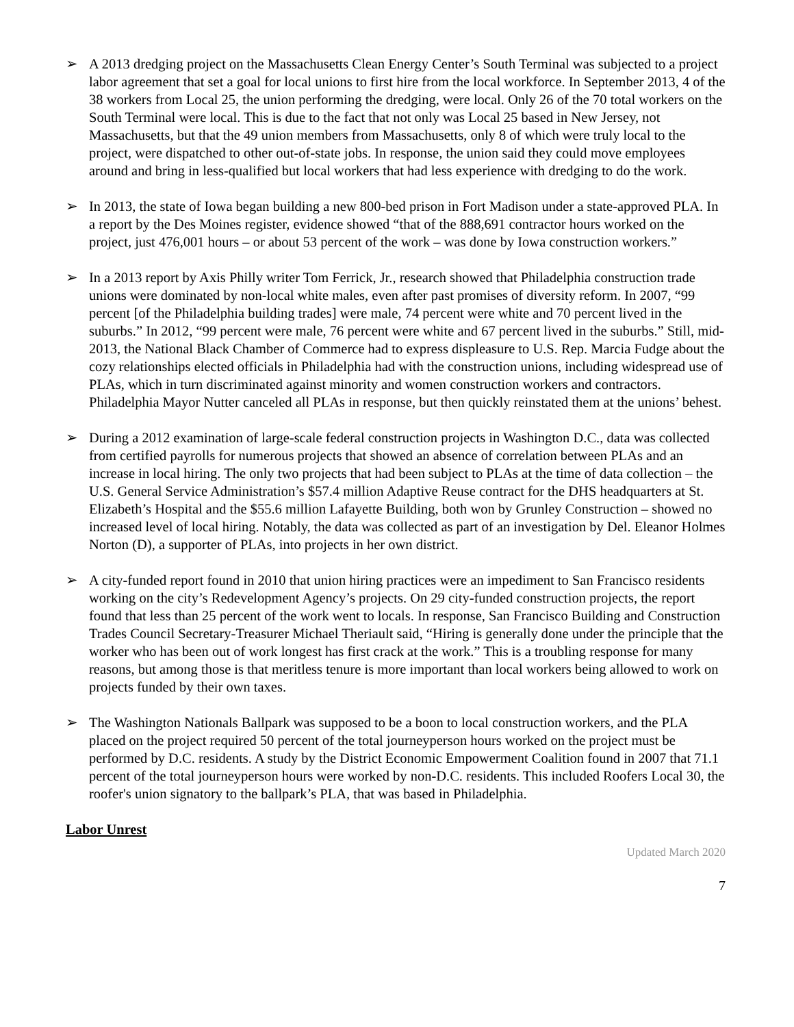➢ A 2013 dredging project on the Massachusetts Clean Energy Center’s South Terminal was subjected to a project labor agreement that set a goal for local unions to first hire from the local workforce. In September 2013, 4 of the 38 workers from Local 25, the union performing the dredging, were local. Only 26 of the 70 total workers on the South Terminal were local. This is due to the fact that not only was Local 25 based in New Jersey, not Massachusetts, but that the 49 union members from Massachusetts, only 8 of which were truly local to the project, were dispatched to other out-of-state jobs. In response, the union said they could move employees around and bring in less-qualified but local workers that had less experience with dredging to do the work.
➢ In 2013, the state of Iowa began building a new 800-bed prison in Fort Madison under a state-approved PLA. In a report by the Des Moines register, evidence showed “that of the 888,691 contractor hours worked on the project, just 476,001 hours – or about 53 percent of the work – was done by Iowa construction workers.”
➢ In a 2013 report by Axis Philly writer Tom Ferrick, Jr., research showed that Philadelphia construction trade unions were dominated by non-local white males, even after past promises of diversity reform. In 2007, “99 percent [of the Philadelphia building trades] were male, 74 percent were white and 70 percent lived in the suburbs.” In 2012, “99 percent were male, 76 percent were white and 67 percent lived in the suburbs.” Still, mid-2013, the National Black Chamber of Commerce had to express displeasure to U.S. Rep. Marcia Fudge about the cozy relationships elected officials in Philadelphia had with the construction unions, including widespread use of PLAs, which in turn discriminated against minority and women construction workers and contractors. Philadelphia Mayor Nutter canceled all PLAs in response, but then quickly reinstated them at the unions’ behest.
➢ During a 2012 examination of large-scale federal construction projects in Washington D.C., data was collected from certified payrolls for numerous projects that showed an absence of correlation between PLAs and an increase in local hiring. The only two projects that had been subject to PLAs at the time of data collection – the U.S. General Service Administration’s $57.4 million Adaptive Reuse contract for the DHS headquarters at St. Elizabeth’s Hospital and the $55.6 million Lafayette Building, both won by Grunley Construction – showed no increased level of local hiring. Notably, the data was collected as part of an investigation by Del. Eleanor Holmes Norton (D), a supporter of PLAs, into projects in her own district.
➢ A city-funded report found in 2010 that union hiring practices were an impediment to San Francisco residents working on the city’s Redevelopment Agency’s projects. On 29 city-funded construction projects, the report found that less than 25 percent of the work went to locals. In response, San Francisco Building and Construction Trades Council Secretary-Treasurer Michael Theriault said, “Hiring is generally done under the principle that the worker who has been out of work longest has first crack at the work.” This is a troubling response for many reasons, but among those is that meritless tenure is more important than local workers being allowed to work on projects funded by their own taxes.
➢ The Washington Nationals Ballpark was supposed to be a boon to local construction workers, and the PLA placed on the project required 50 percent of the total journeyperson hours worked on the project must be performed by D.C. residents. A study by the District Economic Empowerment Coalition found in 2007 that 71.1 percent of the total journeyperson hours were worked by non-D.C. residents. This included Roofers Local 30, the roofer's union signatory to the ballpark’s PLA, that was based in Philadelphia.
Labor Unrest
Updated March 2020
7